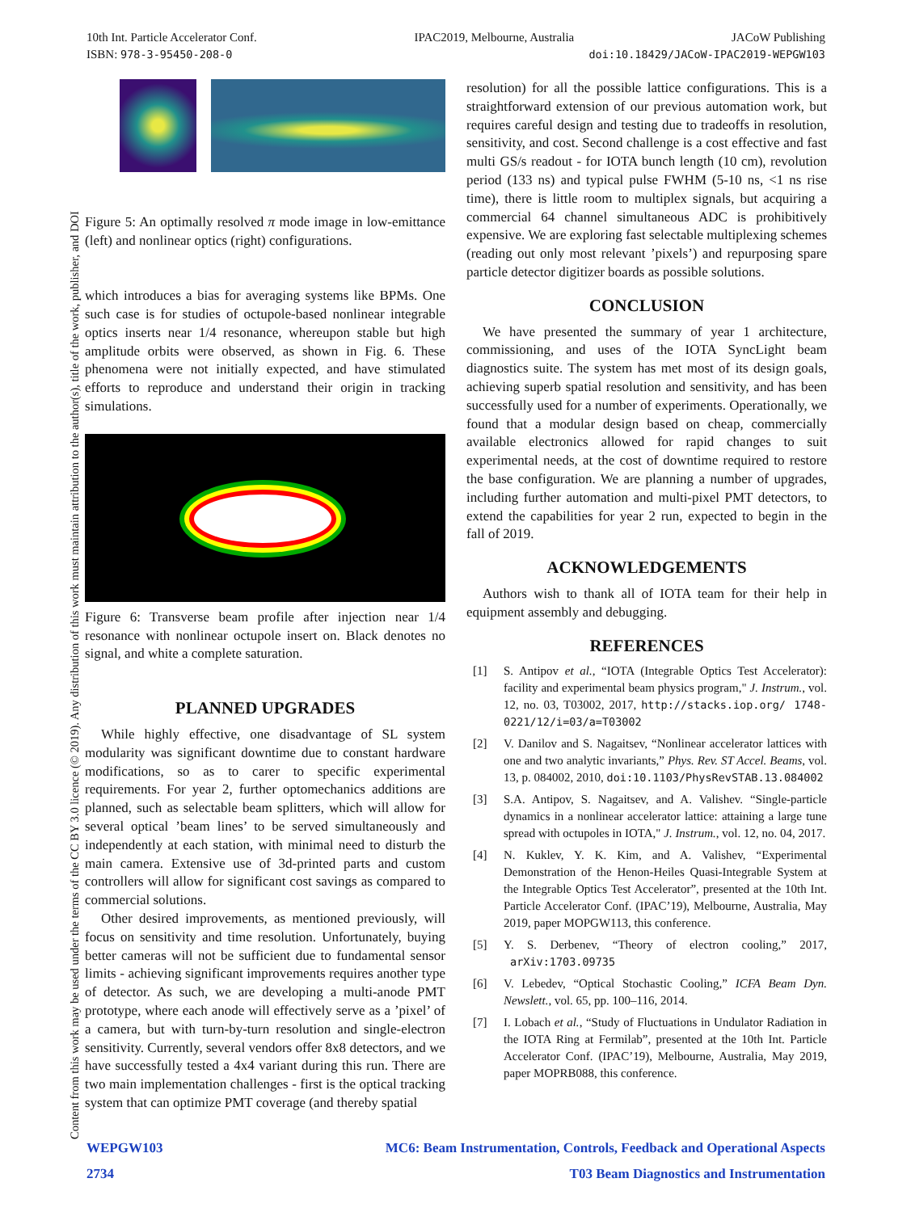10th Int. Particle Accelerator Conf. IPAC2019, Melbourne, Australia JACoW Publishing
ISBN: 978-3-95450-208-0 doi:10.18429/JACoW-IPAC2019-WEPGW103
Content from this work may be used under the terms of the CC BY 3.0 licence (© 2019). Any distribution of this work must maintain attribution to the author(s), title of the work, publisher, and DOI
Figure 5: An optimally resolved π mode image in low-emittance (left) and nonlinear optics (right) configurations.
which introduces a bias for averaging systems like BPMs. One such case is for studies of octupole-based nonlinear integrable optics inserts near 1/4 resonance, whereupon stable but high amplitude orbits were observed, as shown in Fig. 6. These phenomena were not initially expected, and have stimulated efforts to reproduce and understand their origin in tracking simulations.
Figure 6: Transverse beam profile after injection near 1/4 resonance with nonlinear octupole insert on. Black denotes no signal, and white a complete saturation.
PLANNED UPGRADES
While highly effective, one disadvantage of SL system modularity was significant downtime due to constant hardware modifications, so as to carer to specific experimental requirements. For year 2, further optomechanics additions are planned, such as selectable beam splitters, which will allow for several optical ’beam lines’ to be served simultaneously and independently at each station, with minimal need to disturb the main camera. Extensive use of 3d-printed parts and custom controllers will allow for significant cost savings as compared to commercial solutions.
Other desired improvements, as mentioned previously, will focus on sensitivity and time resolution. Unfortunately, buying better cameras will not be sufficient due to fundamental sensor limits - achieving significant improvements requires another type of detector. As such, we are developing a multi-anode PMT prototype, where each anode will effectively serve as a ’pixel’ of a camera, but with turn-by-turn resolution and single-electron sensitivity. Currently, several vendors offer 8x8 detectors, and we have successfully tested a 4x4 variant during this run. There are two main implementation challenges - first is the optical tracking system that can optimize PMT coverage (and thereby spatial
resolution) for all the possible lattice configurations. This is a straightforward extension of our previous automation work, but requires careful design and testing due to tradeoffs in resolution, sensitivity, and cost. Second challenge is a cost effective and fast multi GS/s readout - for IOTA bunch length (10 cm), revolution period (133 ns) and typical pulse FWHM (5-10 ns, <1 ns rise time), there is little room to multiplex signals, but acquiring a commercial 64 channel simultaneous ADC is prohibitively expensive. We are exploring fast selectable multiplexing schemes (reading out only most relevant ’pixels’) and repurposing spare particle detector digitizer boards as possible solutions.
CONCLUSION
We have presented the summary of year 1 architecture, commissioning, and uses of the IOTA SyncLight beam diagnostics suite. The system has met most of its design goals, achieving superb spatial resolution and sensitivity, and has been successfully used for a number of experiments. Operationally, we found that a modular design based on cheap, commercially available electronics allowed for rapid changes to suit experimental needs, at the cost of downtime required to restore the base configuration. We are planning a number of upgrades, including further automation and multi-pixel PMT detectors, to extend the capabilities for year 2 run, expected to begin in the fall of 2019.
ACKNOWLEDGEMENTS
Authors wish to thank all of IOTA team for their help in equipment assembly and debugging.
REFERENCES
[1] S. Antipov et al., “IOTA (Integrable Optics Test Accelerator): facility and experimental beam physics program," J. Instrum., vol. 12, no. 03, T03002, 2017, http://stacks.iop.org/ 1748-0221/12/i=03/a=T03002
[2] V. Danilov and S. Nagaitsev, “Nonlinear accelerator lattices with one and two analytic invariants,” Phys. Rev. ST Accel. Beams, vol. 13, p. 084002, 2010, doi:10.1103/PhysRevSTAB.13.084002
[3] S.A. Antipov, S. Nagaitsev, and A. Valishev. “Single-particle dynamics in a nonlinear accelerator lattice: attaining a large tune spread with octupoles in IOTA," J. Instrum., vol. 12, no. 04, 2017.
[4] N. Kuklev, Y. K. Kim, and A. Valishev, “Experimental Demonstration of the Henon-Heiles Quasi-Integrable System at the Integrable Optics Test Accelerator”, presented at the 10th Int. Particle Accelerator Conf. (IPAC’19), Melbourne, Australia, May 2019, paper MOPGW113, this conference.
[5] Y. S. Derbenev, “Theory of electron cooling,” 2017, arXiv:1703.09735
[6] V. Lebedev, “Optical Stochastic Cooling,” ICFA Beam Dyn. Newslett., vol. 65, pp. 100–116, 2014.
[7] I. Lobach et al., “Study of Fluctuations in Undulator Radiation in the IOTA Ring at Fermilab”, presented at the 10th Int. Particle Accelerator Conf. (IPAC’19), Melbourne, Australia, May 2019, paper MOPRB088, this conference.
WEPGW103 MC6: Beam Instrumentation, Controls, Feedback and Operational Aspects
2734 T03 Beam Diagnostics and Instrumentation